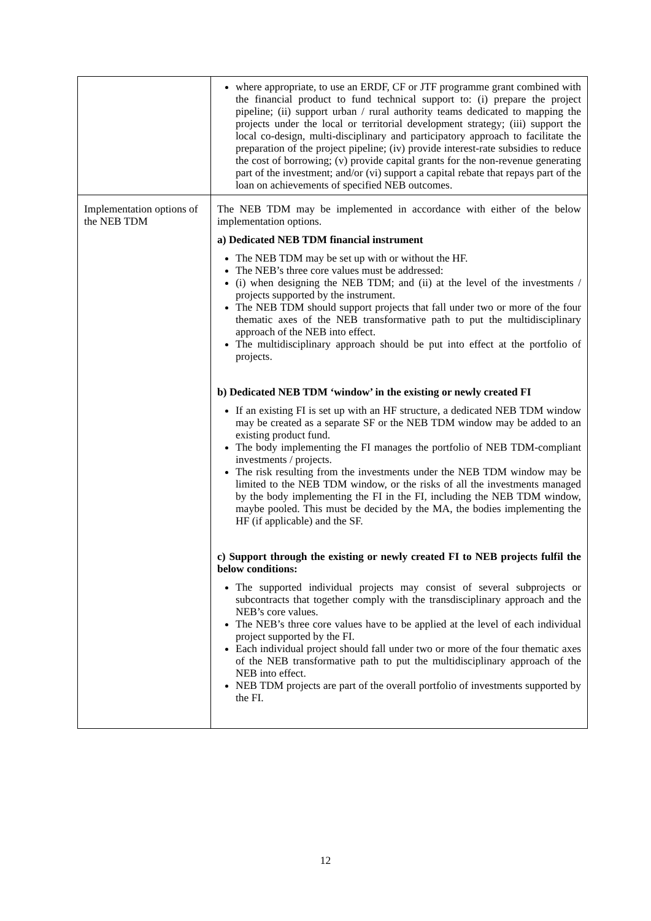| | where appropriate, to use an ERDF, CF or JTF programme grant combined with the financial product to fund technical support to: (i) prepare the project pipeline; (ii) support urban / rural authority teams dedicated to mapping the projects under the local or territorial development strategy; (iii) support the local co-design, multi-disciplinary and participatory approach to facilitate the preparation of the project pipeline; (iv) provide interest-rate subsidies to reduce the cost of borrowing; (v) provide capital grants for the non-revenue generating part of the investment; and/or (vi) support a capital rebate that repays part of the loan on achievements of specified NEB outcomes. |
| Implementation options of the NEB TDM | The NEB TDM may be implemented in accordance with either of the below implementation options. a) Dedicated NEB TDM financial instrument The NEB TDM may be set up with or without the HF. The NEB’s three core values must be addressed: (i) when designing the NEB TDM; and (ii) at the level of the investments / projects supported by the instrument. The NEB TDM should support projects that fall under two or more of the four thematic axes of the NEB transformative path to put the multidisciplinary approach of the NEB into effect. The multidisciplinary approach should be put into effect at the portfolio of projects. b) Dedicated NEB TDM ‘window’ in the existing or newly created FI If an existing FI is set up with an HF structure, a dedicated NEB TDM window may be created as a separate SF or the NEB TDM window may be added to an existing product fund. The body implementing the FI manages the portfolio of NEB TDM-compliant investments / projects. The risk resulting from the investments under the NEB TDM window may be limited to the NEB TDM window, or the risks of all the investments managed by the body implementing the FI in the FI, including the NEB TDM window, maybe pooled. This must be decided by the MA, the bodies implementing the HF (if applicable) and the SF. c) Support through the existing or newly created FI to NEB projects fulfil the below conditions: The supported individual projects may consist of several subprojects or subcontracts that together comply with the transdisciplinary approach and the NEB’s core values. The NEB’s three core values have to be applied at the level of each individual project supported by the FI. Each individual project should fall under two or more of the four thematic axes of the NEB transformative path to put the multidisciplinary approach of the NEB into effect. NEB TDM projects are part of the overall portfolio of investments supported by the FI. |
12